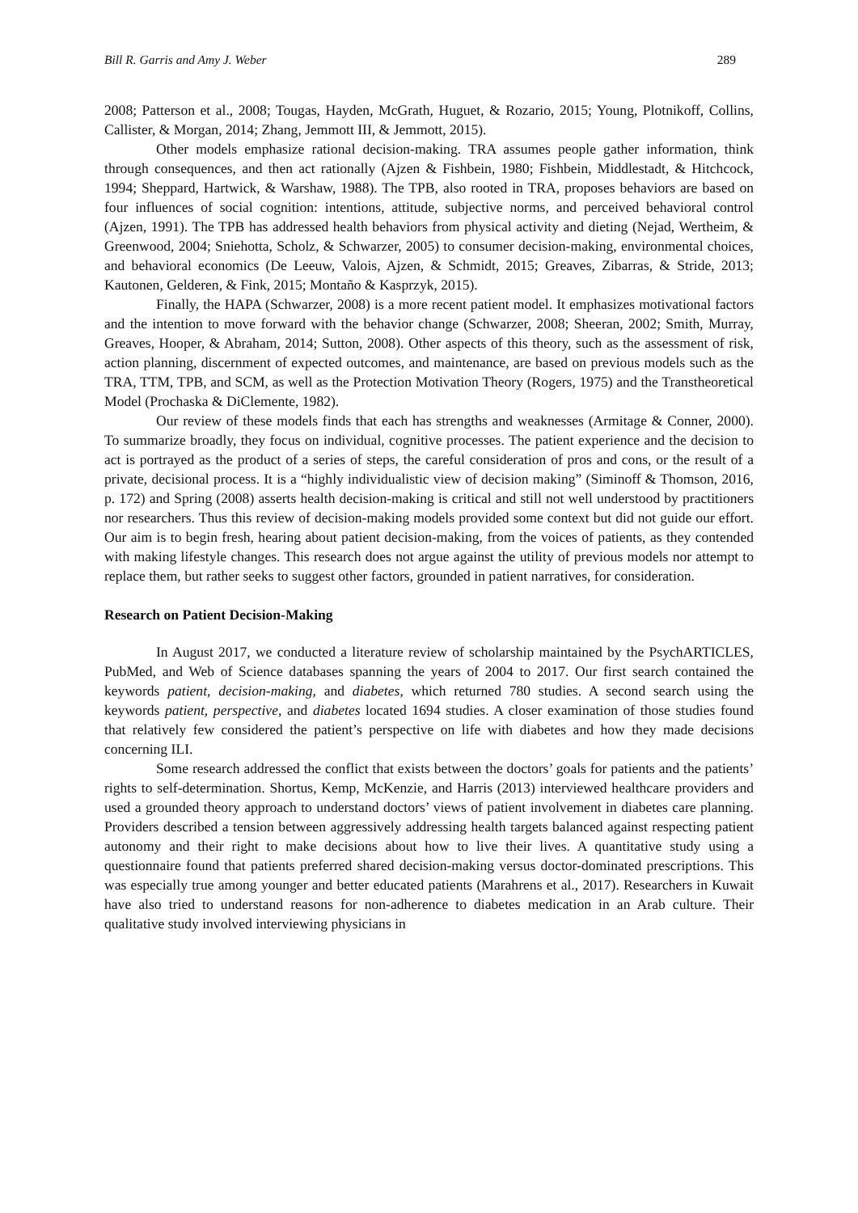Bill R. Garris and Amy J. Weber 289
2008; Patterson et al., 2008; Tougas, Hayden, McGrath, Huguet, & Rozario, 2015; Young, Plotnikoff, Collins, Callister, & Morgan, 2014; Zhang, Jemmott III, & Jemmott, 2015).
Other models emphasize rational decision-making. TRA assumes people gather information, think through consequences, and then act rationally (Ajzen & Fishbein, 1980; Fishbein, Middlestadt, & Hitchcock, 1994; Sheppard, Hartwick, & Warshaw, 1988). The TPB, also rooted in TRA, proposes behaviors are based on four influences of social cognition: intentions, attitude, subjective norms, and perceived behavioral control (Ajzen, 1991). The TPB has addressed health behaviors from physical activity and dieting (Nejad, Wertheim, & Greenwood, 2004; Sniehotta, Scholz, & Schwarzer, 2005) to consumer decision-making, environmental choices, and behavioral economics (De Leeuw, Valois, Ajzen, & Schmidt, 2015; Greaves, Zibarras, & Stride, 2013; Kautonen, Gelderen, & Fink, 2015; Montaño & Kasprzyk, 2015).
Finally, the HAPA (Schwarzer, 2008) is a more recent patient model. It emphasizes motivational factors and the intention to move forward with the behavior change (Schwarzer, 2008; Sheeran, 2002; Smith, Murray, Greaves, Hooper, & Abraham, 2014; Sutton, 2008). Other aspects of this theory, such as the assessment of risk, action planning, discernment of expected outcomes, and maintenance, are based on previous models such as the TRA, TTM, TPB, and SCM, as well as the Protection Motivation Theory (Rogers, 1975) and the Transtheoretical Model (Prochaska & DiClemente, 1982).
Our review of these models finds that each has strengths and weaknesses (Armitage & Conner, 2000). To summarize broadly, they focus on individual, cognitive processes. The patient experience and the decision to act is portrayed as the product of a series of steps, the careful consideration of pros and cons, or the result of a private, decisional process. It is a “highly individualistic view of decision making” (Siminoff & Thomson, 2016, p. 172) and Spring (2008) asserts health decision-making is critical and still not well understood by practitioners nor researchers. Thus this review of decision-making models provided some context but did not guide our effort. Our aim is to begin fresh, hearing about patient decision-making, from the voices of patients, as they contended with making lifestyle changes. This research does not argue against the utility of previous models nor attempt to replace them, but rather seeks to suggest other factors, grounded in patient narratives, for consideration.
Research on Patient Decision-Making
In August 2017, we conducted a literature review of scholarship maintained by the PsychARTICLES, PubMed, and Web of Science databases spanning the years of 2004 to 2017. Our first search contained the keywords patient, decision-making, and diabetes, which returned 780 studies. A second search using the keywords patient, perspective, and diabetes located 1694 studies. A closer examination of those studies found that relatively few considered the patient’s perspective on life with diabetes and how they made decisions concerning ILI.
Some research addressed the conflict that exists between the doctors’ goals for patients and the patients’ rights to self-determination. Shortus, Kemp, McKenzie, and Harris (2013) interviewed healthcare providers and used a grounded theory approach to understand doctors’ views of patient involvement in diabetes care planning. Providers described a tension between aggressively addressing health targets balanced against respecting patient autonomy and their right to make decisions about how to live their lives. A quantitative study using a questionnaire found that patients preferred shared decision-making versus doctor-dominated prescriptions. This was especially true among younger and better educated patients (Marahrens et al., 2017). Researchers in Kuwait have also tried to understand reasons for non-adherence to diabetes medication in an Arab culture. Their qualitative study involved interviewing physicians in